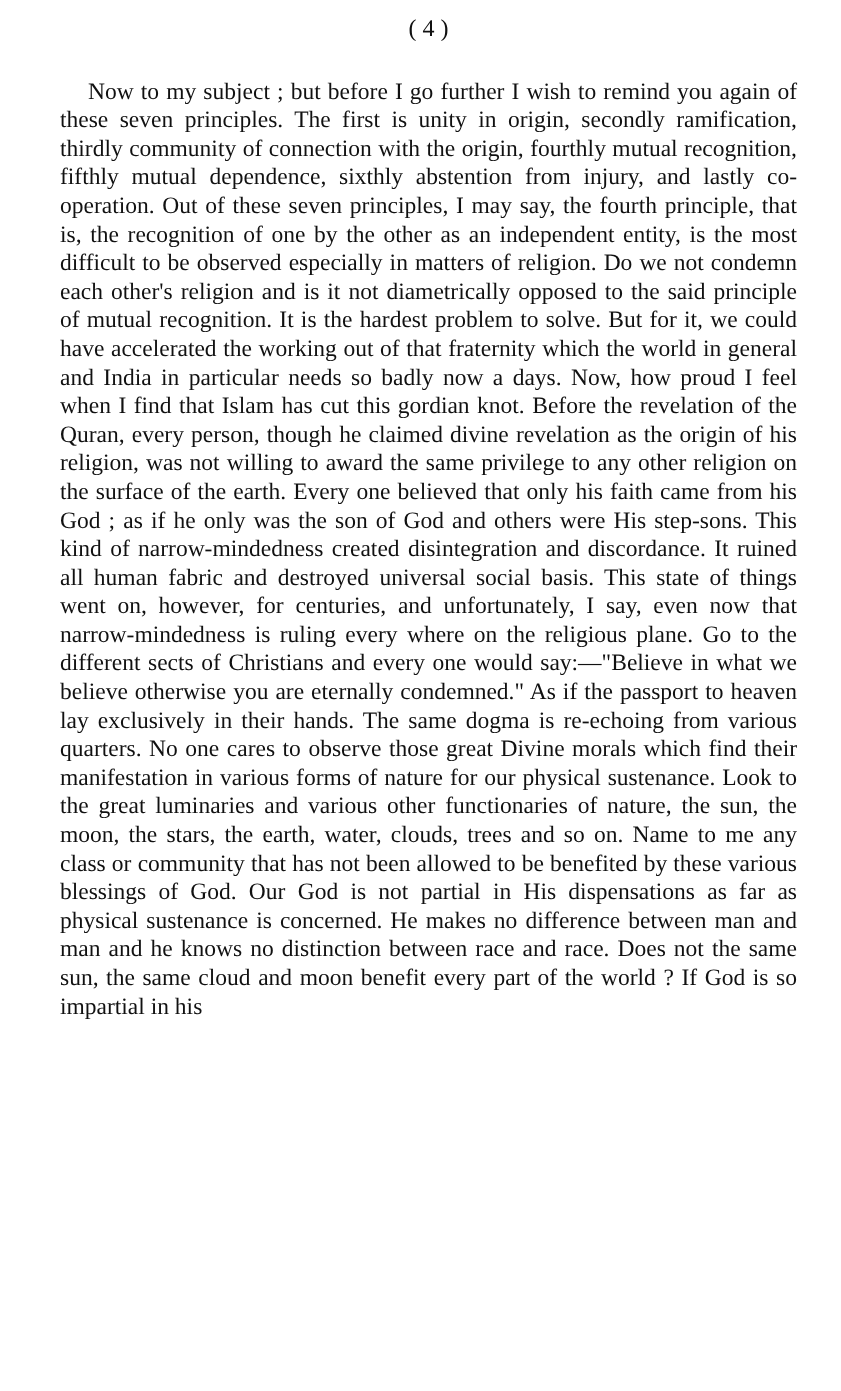( 4 )
Now to my subject ; but before I go further I wish to remind you again of these seven principles. The first is unity in origin, secondly ramification, thirdly community of connection with the origin, fourthly mutual recognition, fifthly mutual dependence, sixthly abstention from injury, and lastly co-operation. Out of these seven principles, I may say, the fourth principle, that is, the recognition of one by the other as an independent entity, is the most difficult to be observed especially in matters of religion. Do we not condemn each other's religion and is it not diametrically opposed to the said principle of mutual recognition. It is the hardest problem to solve. But for it, we could have accelerated the working out of that fraternity which the world in general and India in particular needs so badly now a days. Now, how proud I feel when I find that Islam has cut this gordian knot. Before the revelation of the Quran, every person, though he claimed divine revelation as the origin of his religion, was not willing to award the same privilege to any other religion on the surface of the earth. Every one believed that only his faith came from his God ; as if he only was the son of God and others were His step-sons. This kind of narrow-mindedness created disintegration and discordance. It ruined all human fabric and destroyed universal social basis. This state of things went on, however, for centuries, and unfortunately, I say, even now that narrow-mindedness is ruling every where on the religious plane. Go to the different sects of Christians and every one would say:—"Believe in what we believe otherwise you are eternally condemned." As if the passport to heaven lay exclusively in their hands. The same dogma is re-echoing from various quarters. No one cares to observe those great Divine morals which find their manifestation in various forms of nature for our physical sustenance. Look to the great luminaries and various other functionaries of nature, the sun, the moon, the stars, the earth, water, clouds, trees and so on. Name to me any class or community that has not been allowed to be benefited by these various blessings of God. Our God is not partial in His dispensations as far as physical sustenance is concerned. He makes no difference between man and man and he knows no distinction between race and race. Does not the same sun, the same cloud and moon benefit every part of the world ? If God is so impartial in his